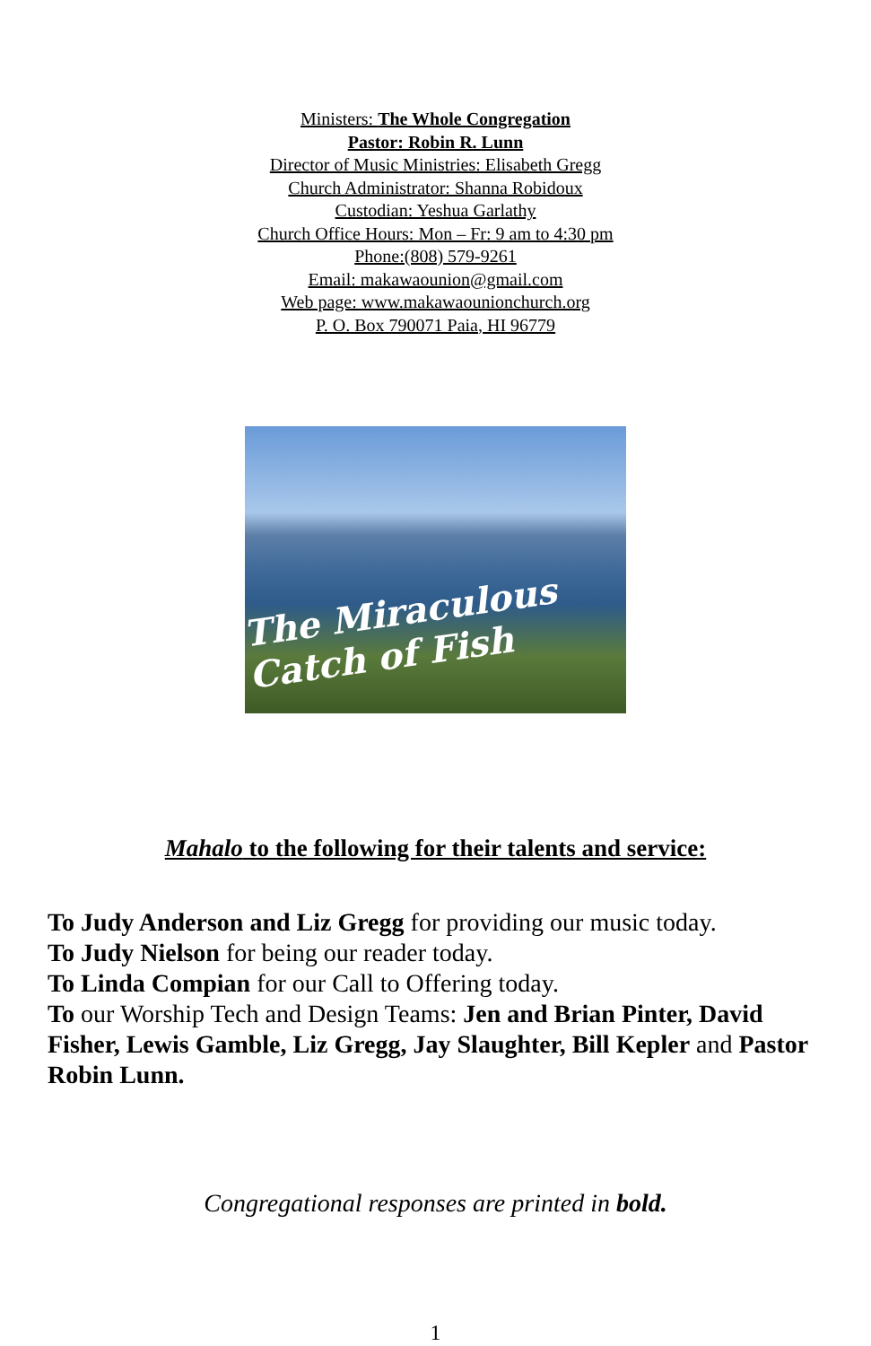Ministers: The Whole Congregation
Pastor: Robin R. Lunn
Director of Music Ministries: Elisabeth Gregg
Church Administrator: Shanna Robidoux
Custodian: Yeshua Garlathy
Church Office Hours: Mon – Fr: 9 am to 4:30 pm
Phone:(808) 579-9261
Email: makawaounion@gmail.com
Web page: www.makawaounionchurch.org
P. O. Box 790071 Paia, HI 96779
The Miraculous Catch of Fish
Mahalo to the following for their talents and service:
To Judy Anderson and Liz Gregg for providing our music today.
To Judy Nielson for being our reader today.
To Linda Compian for our Call to Offering today.
To our Worship Tech and Design Teams: Jen and Brian Pinter, David Fisher, Lewis Gamble, Liz Gregg, Jay Slaughter, Bill Kepler and Pastor Robin Lunn.
Congregational responses are printed in bold.
1